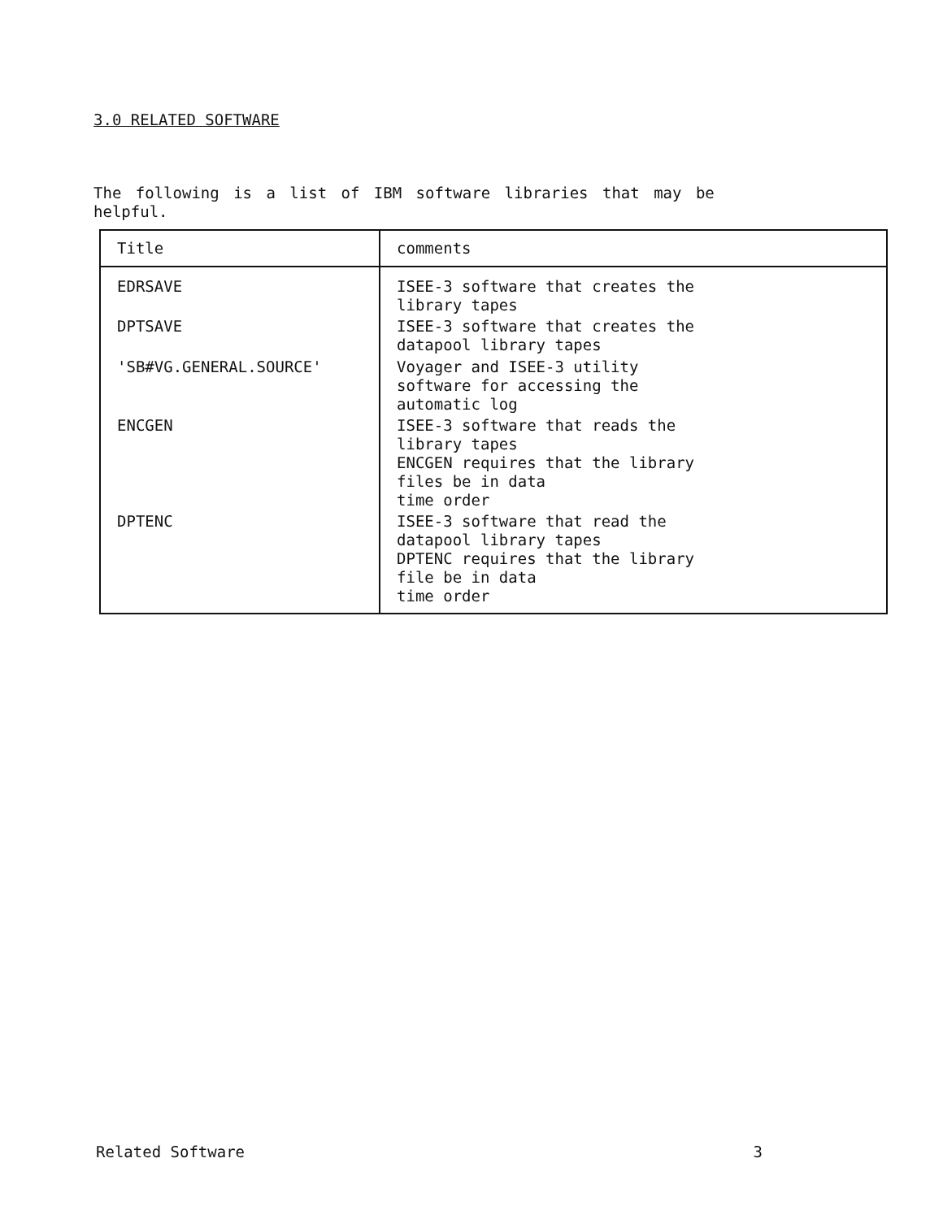3.0 RELATED SOFTWARE
The following is a list of IBM software libraries that may be helpful.
| Title | comments |
| --- | --- |
| EDRSAVE | ISEE-3 software that creates the library tapes |
| DPTSAVE | ISEE-3 software that creates the datapool library tapes |
| 'SB#VG.GENERAL.SOURCE' | Voyager and ISEE-3 utility software for accessing the automatic log |
| ENCGEN | ISEE-3 software that reads the library tapes ENCGEN requires that the library files be in data time order |
| DPTENC | ISEE-3 software that read the datapool library tapes DPTENC requires that the library file be in data time order |
Related Software 3